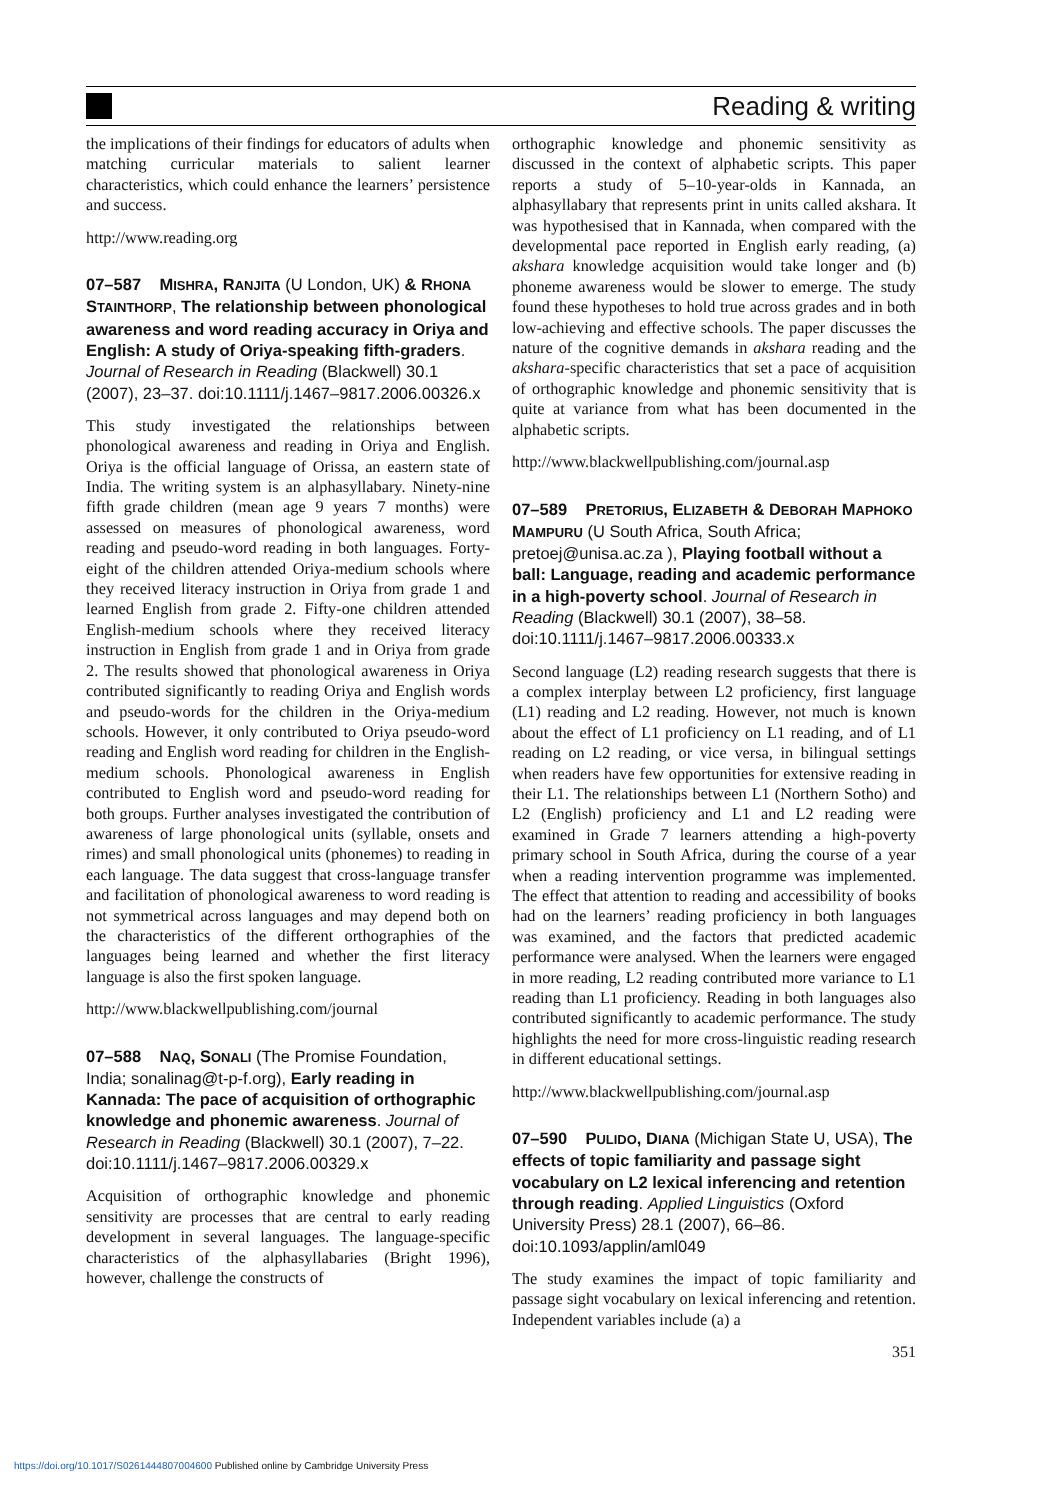Reading & writing
the implications of their findings for educators of adults when matching curricular materials to salient learner characteristics, which could enhance the learners’ persistence and success.
http://www.reading.org
07–587 MISHRA, RANJITA (U London, UK) & RHONA STAINTHORP, The relationship between phonological awareness and word reading accuracy in Oriya and English: A study of Oriya-speaking fifth-graders. Journal of Research in Reading (Blackwell) 30.1 (2007), 23–37. doi:10.1111/j.1467–9817.2006.00326.x
This study investigated the relationships between phonological awareness and reading in Oriya and English. Oriya is the official language of Orissa, an eastern state of India. The writing system is an alphasyllabary. Ninety-nine fifth grade children (mean age 9 years 7 months) were assessed on measures of phonological awareness, word reading and pseudo-word reading in both languages. Forty-eight of the children attended Oriya-medium schools where they received literacy instruction in Oriya from grade 1 and learned English from grade 2. Fifty-one children attended English-medium schools where they received literacy instruction in English from grade 1 and in Oriya from grade 2. The results showed that phonological awareness in Oriya contributed significantly to reading Oriya and English words and pseudo-words for the children in the Oriya-medium schools. However, it only contributed to Oriya pseudo-word reading and English word reading for children in the English-medium schools. Phonological awareness in English contributed to English word and pseudo-word reading for both groups. Further analyses investigated the contribution of awareness of large phonological units (syllable, onsets and rimes) and small phonological units (phonemes) to reading in each language. The data suggest that cross-language transfer and facilitation of phonological awareness to word reading is not symmetrical across languages and may depend both on the characteristics of the different orthographies of the languages being learned and whether the first literacy language is also the first spoken language.
http://www.blackwellpublishing.com/journal
07–588 NAQ, SONALI (The Promise Foundation, India; sonalinag@t-p-f.org), Early reading in Kannada: The pace of acquisition of orthographic knowledge and phonemic awareness. Journal of Research in Reading (Blackwell) 30.1 (2007), 7–22. doi:10.1111/j.1467–9817.2006.00329.x
Acquisition of orthographic knowledge and phonemic sensitivity are processes that are central to early reading development in several languages. The language-specific characteristics of the alphasyllabaries (Bright 1996), however, challenge the constructs of
orthographic knowledge and phonemic sensitivity as discussed in the context of alphabetic scripts. This paper reports a study of 5–10-year-olds in Kannada, an alphasyllabary that represents print in units called akshara. It was hypothesised that in Kannada, when compared with the developmental pace reported in English early reading, (a) akshara knowledge acquisition would take longer and (b) phoneme awareness would be slower to emerge. The study found these hypotheses to hold true across grades and in both low-achieving and effective schools. The paper discusses the nature of the cognitive demands in akshara reading and the akshara-specific characteristics that set a pace of acquisition of orthographic knowledge and phonemic sensitivity that is quite at variance from what has been documented in the alphabetic scripts.
http://www.blackwellpublishing.com/journal.asp
07–589 PRETORIUS, ELIZABETH & DEBORAH MAPHOKO MAMPURU (U South Africa, South Africa; pretoej@unisa.ac.za ), Playing football without a ball: Language, reading and academic performance in a high-poverty school. Journal of Research in Reading (Blackwell) 30.1 (2007), 38–58. doi:10.1111/j.1467–9817.2006.00333.x
Second language (L2) reading research suggests that there is a complex interplay between L2 proficiency, first language (L1) reading and L2 reading. However, not much is known about the effect of L1 proficiency on L1 reading, and of L1 reading on L2 reading, or vice versa, in bilingual settings when readers have few opportunities for extensive reading in their L1. The relationships between L1 (Northern Sotho) and L2 (English) proficiency and L1 and L2 reading were examined in Grade 7 learners attending a high-poverty primary school in South Africa, during the course of a year when a reading intervention programme was implemented. The effect that attention to reading and accessibility of books had on the learners’ reading proficiency in both languages was examined, and the factors that predicted academic performance were analysed. When the learners were engaged in more reading, L2 reading contributed more variance to L1 reading than L1 proficiency. Reading in both languages also contributed significantly to academic performance. The study highlights the need for more cross-linguistic reading research in different educational settings.
http://www.blackwellpublishing.com/journal.asp
07–590 PULIDO, DIANA (Michigan State U, USA), The effects of topic familiarity and passage sight vocabulary on L2 lexical inferencing and retention through reading. Applied Linguistics (Oxford University Press) 28.1 (2007), 66–86. doi:10.1093/applin/aml049
The study examines the impact of topic familiarity and passage sight vocabulary on lexical inferencing and retention. Independent variables include (a) a
351
https://doi.org/10.1017/S0261444807004600 Published online by Cambridge University Press